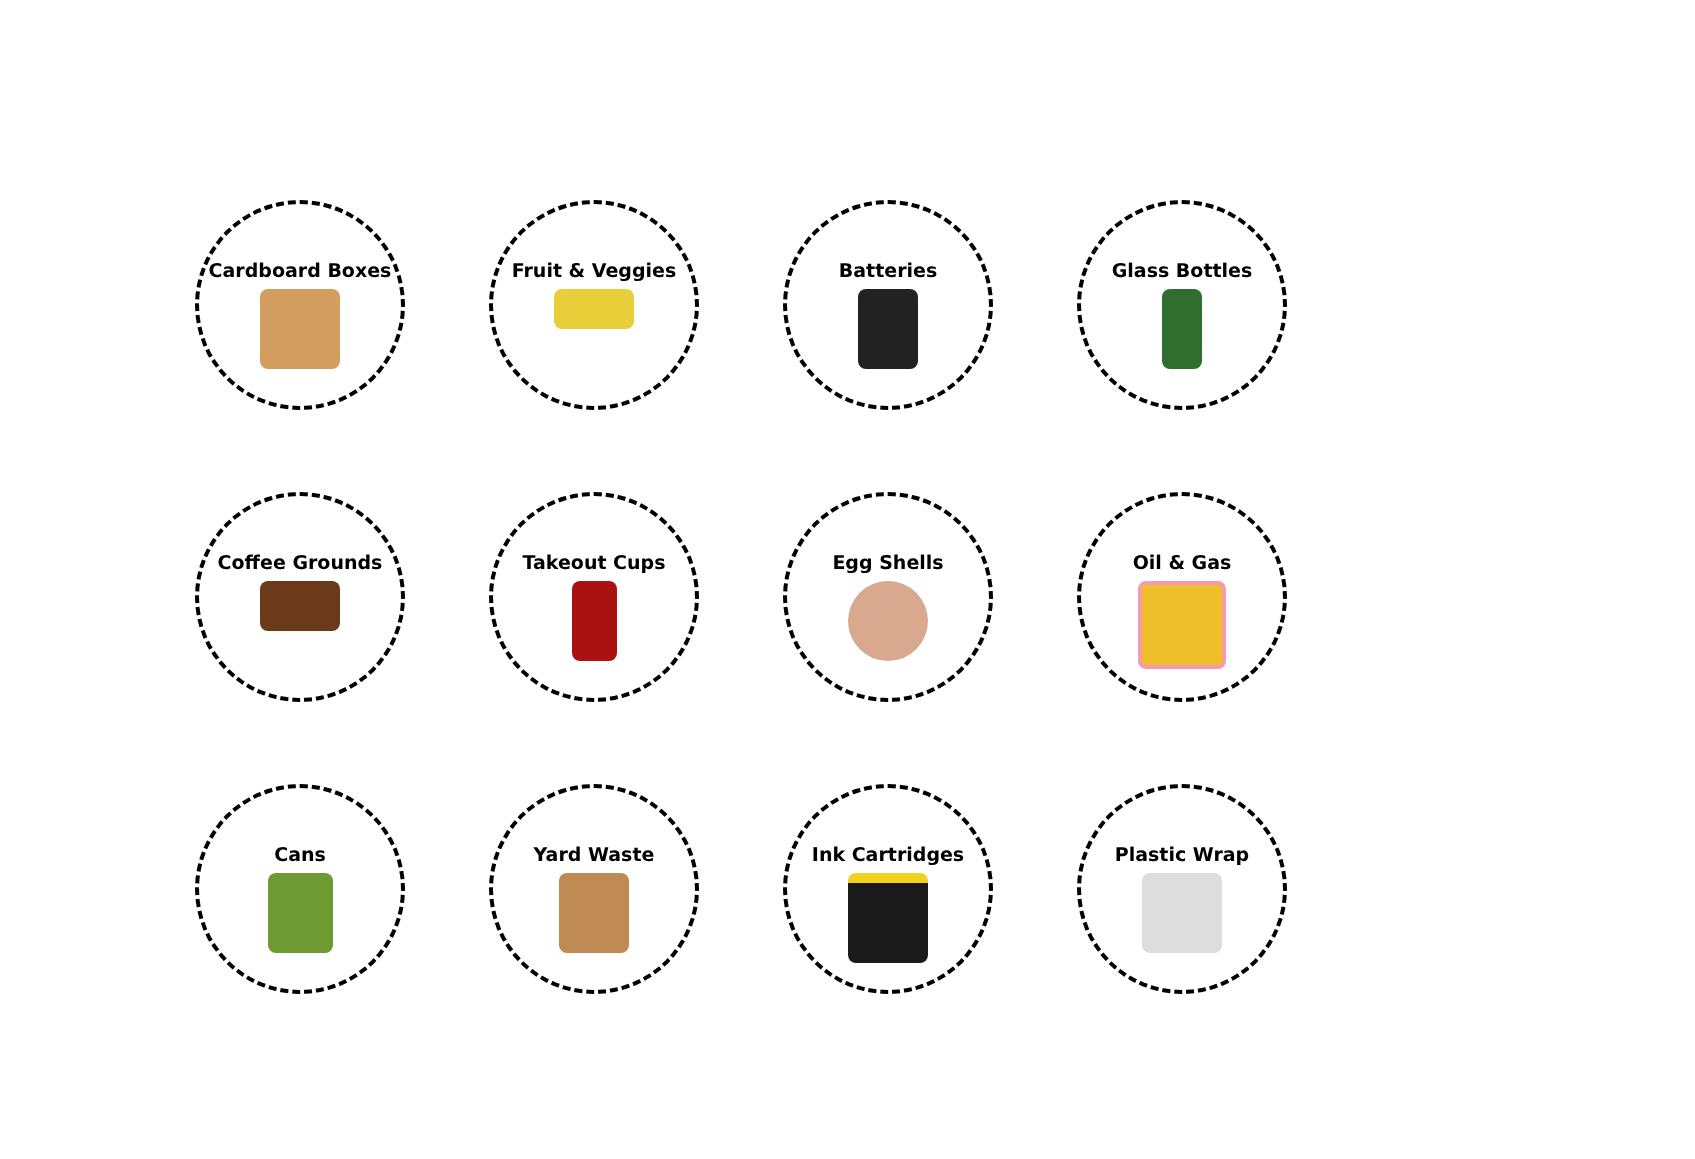Cardboard Boxes
Fruit & Veggies
Batteries
Glass Bottles
Coffee Grounds
Takeout Cups
Egg Shells
Oil & Gas
Cans
Yard Waste
Ink Cartridges
Plastic Wrap